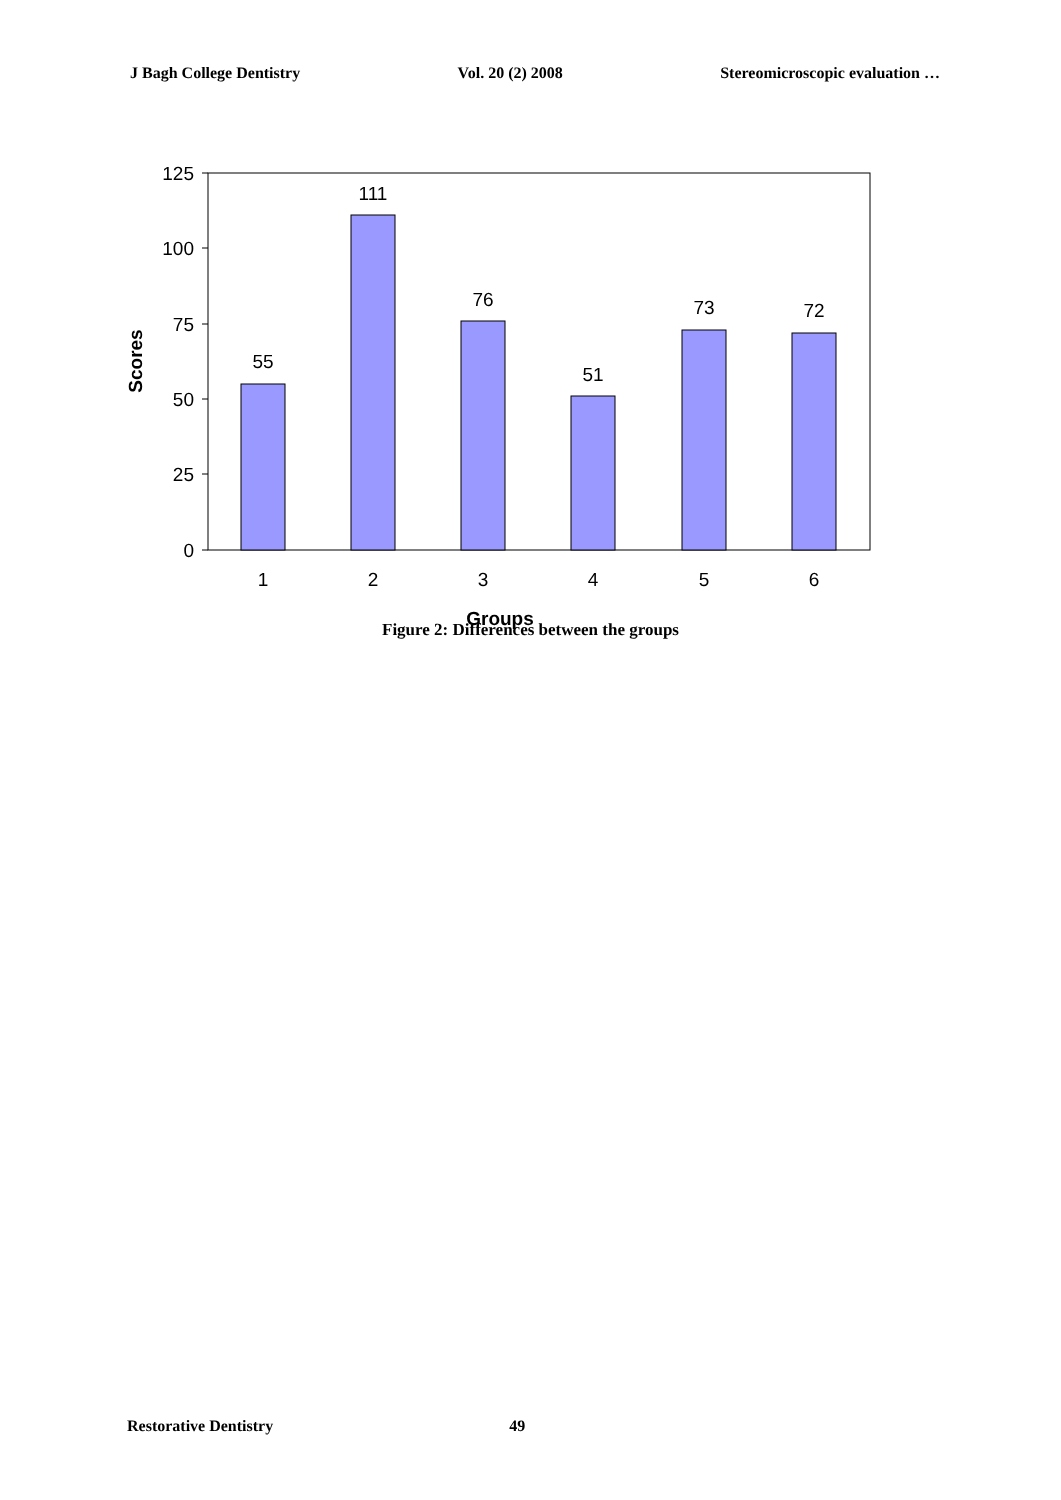J Bagh College Dentistry Vol. 20 (2) 2008 Stereomicroscopic evaluation …
125
100
75
50
25
0
55
111
76
51
73
72
1
2
3
4
5
6
Groups
Scores
Figure 2: Differences between the groups
Restorative Dentistry 49